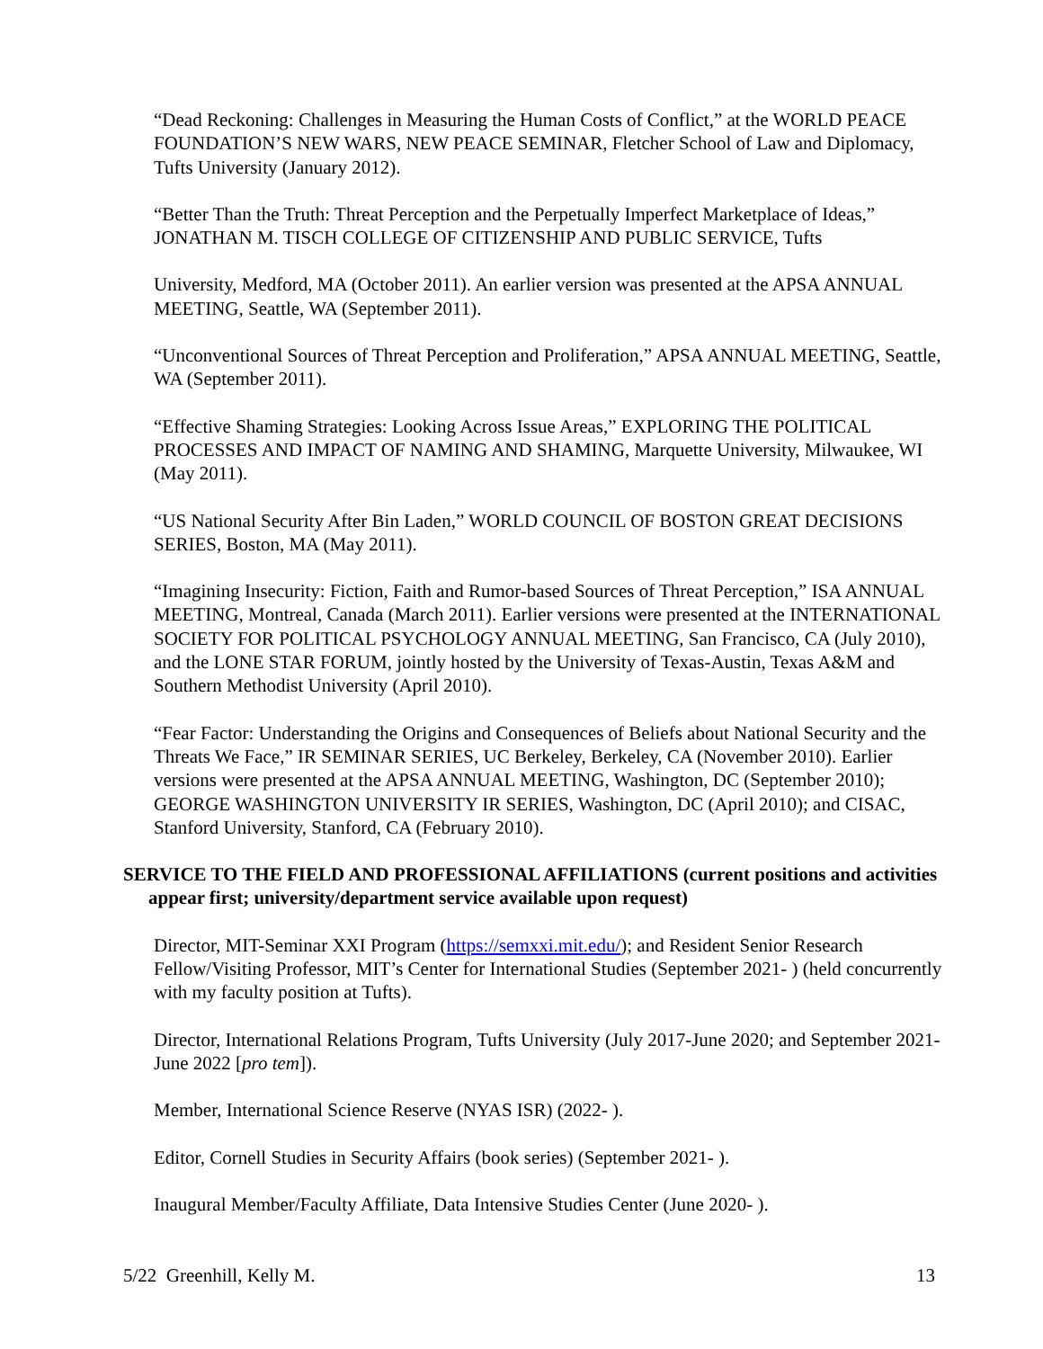“Dead Reckoning: Challenges in Measuring the Human Costs of Conflict,” at the WORLD PEACE FOUNDATION’S NEW WARS, NEW PEACE SEMINAR, Fletcher School of Law and Diplomacy, Tufts University (January 2012).
“Better Than the Truth: Threat Perception and the Perpetually Imperfect Marketplace of Ideas,” JONATHAN M. TISCH COLLEGE OF CITIZENSHIP AND PUBLIC SERVICE, Tufts
University, Medford, MA (October 2011). An earlier version was presented at the APSA ANNUAL MEETING, Seattle, WA (September 2011).
“Unconventional Sources of Threat Perception and Proliferation,” APSA ANNUAL MEETING, Seattle, WA (September 2011).
“Effective Shaming Strategies: Looking Across Issue Areas,” EXPLORING THE POLITICAL PROCESSES AND IMPACT OF NAMING AND SHAMING, Marquette University, Milwaukee, WI (May 2011).
“US National Security After Bin Laden,” WORLD COUNCIL OF BOSTON GREAT DECISIONS SERIES, Boston, MA (May 2011).
“Imagining Insecurity: Fiction, Faith and Rumor-based Sources of Threat Perception,” ISA ANNUAL MEETING, Montreal, Canada (March 2011). Earlier versions were presented at the INTERNATIONAL SOCIETY FOR POLITICAL PSYCHOLOGY ANNUAL MEETING, San Francisco, CA (July 2010), and the LONE STAR FORUM, jointly hosted by the University of Texas-Austin, Texas A&M and Southern Methodist University (April 2010).
“Fear Factor: Understanding the Origins and Consequences of Beliefs about National Security and the Threats We Face,” IR SEMINAR SERIES, UC Berkeley, Berkeley, CA (November 2010). Earlier versions were presented at the APSA ANNUAL MEETING, Washington, DC (September 2010); GEORGE WASHINGTON UNIVERSITY IR SERIES, Washington, DC (April 2010); and CISAC, Stanford University, Stanford, CA (February 2010).
SERVICE TO THE FIELD AND PROFESSIONAL AFFILIATIONS (current positions and activities appear first; university/department service available upon request)
Director, MIT-Seminar XXI Program (https://semxxi.mit.edu/); and Resident Senior Research Fellow/Visiting Professor, MIT’s Center for International Studies (September 2021- ) (held concurrently with my faculty position at Tufts).
Director, International Relations Program, Tufts University (July 2017-June 2020; and September 2021-June 2022 [pro tem]).
Member, International Science Reserve (NYAS ISR) (2022- ).
Editor, Cornell Studies in Security Affairs (book series) (September 2021- ).
Inaugural Member/Faculty Affiliate, Data Intensive Studies Center (June 2020- ).
5/22 Greenhill, Kelly M. 13